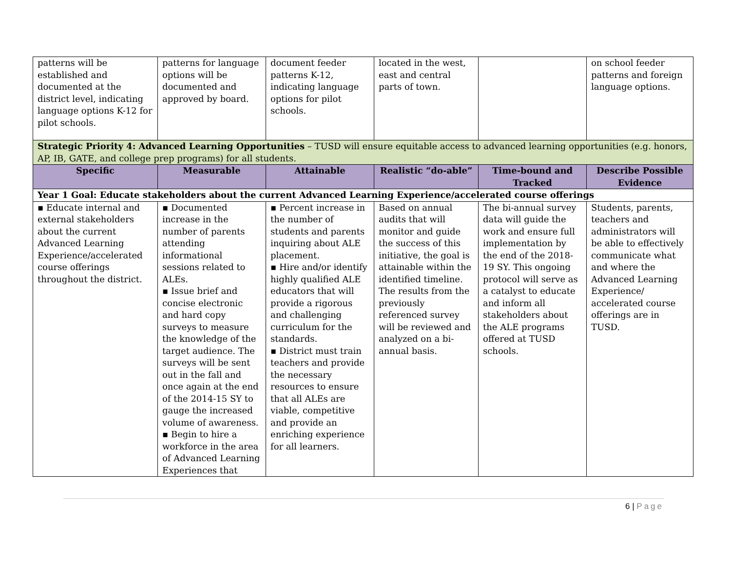| patterns will be established and documented at the district level, indicating language options K-12 for pilot schools. | patterns for language options will be documented and approved by board. | document feeder patterns K-12, indicating language options for pilot schools. | located in the west, east and central parts of town. | | on school feeder patterns and foreign language options. |
| Strategic Priority 4: Advanced Learning Opportunities – TUSD will ensure equitable access to advanced learning opportunities (e.g. honors, AP, IB, GATE, and college prep programs) for all students. | | | | | |
| Specific | Measurable | Attainable | Realistic “do-able” | Time-bound and Tracked | Describe Possible Evidence |
| Year 1 Goal: Educate stakeholders about the current Advanced Learning Experience/accelerated course offerings | | | | | |
| ▪ Educate internal and external stakeholders about the current Advanced Learning Experience/accelerated course offerings throughout the district. | ▪ Documented increase in the number of parents attending informational sessions related to ALEs. ▪ Issue brief and concise electronic and hard copy surveys to measure the knowledge of the target audience. The surveys will be sent out in the fall and once again at the end of the 2014-15 SY to gauge the increased volume of awareness. ▪ Begin to hire a workforce in the area of Advanced Learning Experiences that | ▪ Percent increase in the number of students and parents inquiring about ALE placement. ▪ Hire and/or identify highly qualified ALE educators that will provide a rigorous and challenging curriculum for the standards. ▪ District must train teachers and provide the necessary resources to ensure that all ALEs are viable, competitive and provide an enriching experience for all learners. | Based on annual audits that will monitor and guide the success of this initiative, the goal is attainable within the identified timeline. The results from the previously referenced survey will be reviewed and analyzed on a bi-annual basis. | The bi-annual survey data will guide the work and ensure full implementation by the end of the 2018-19 SY. This ongoing protocol will serve as a catalyst to educate and inform all stakeholders about the ALE programs offered at TUSD schools. | Students, parents, teachers and administrators will be able to effectively communicate what and where the Advanced Learning Experience/ accelerated course offerings are in TUSD. |
6 | Page